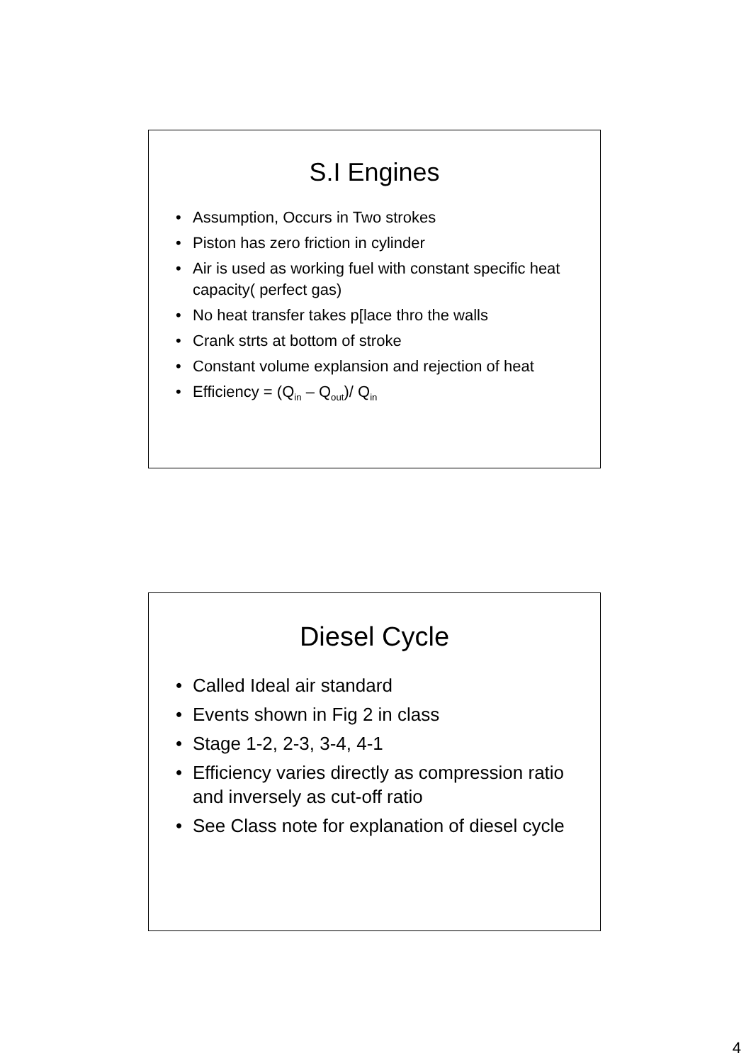S.I Engines
• Assumption, Occurs in Two strokes
• Piston has zero friction in cylinder
• Air is used as working fuel with constant specific heat capacity( perfect gas)
• No heat transfer takes p[lace thro the walls
• Crank strts at bottom of stroke
• Constant volume explansion and rejection of heat
• Efficiency = (Q<sub>in</sub> – Q<sub>out</sub>)/ Q<sub>in</sub>
Diesel Cycle
• Called Ideal air standard
• Events shown in Fig 2 in class
• Stage 1-2, 2-3, 3-4, 4-1
• Efficiency varies directly as compression ratio and inversely as cut-off ratio
• See Class note for explanation of diesel cycle
4